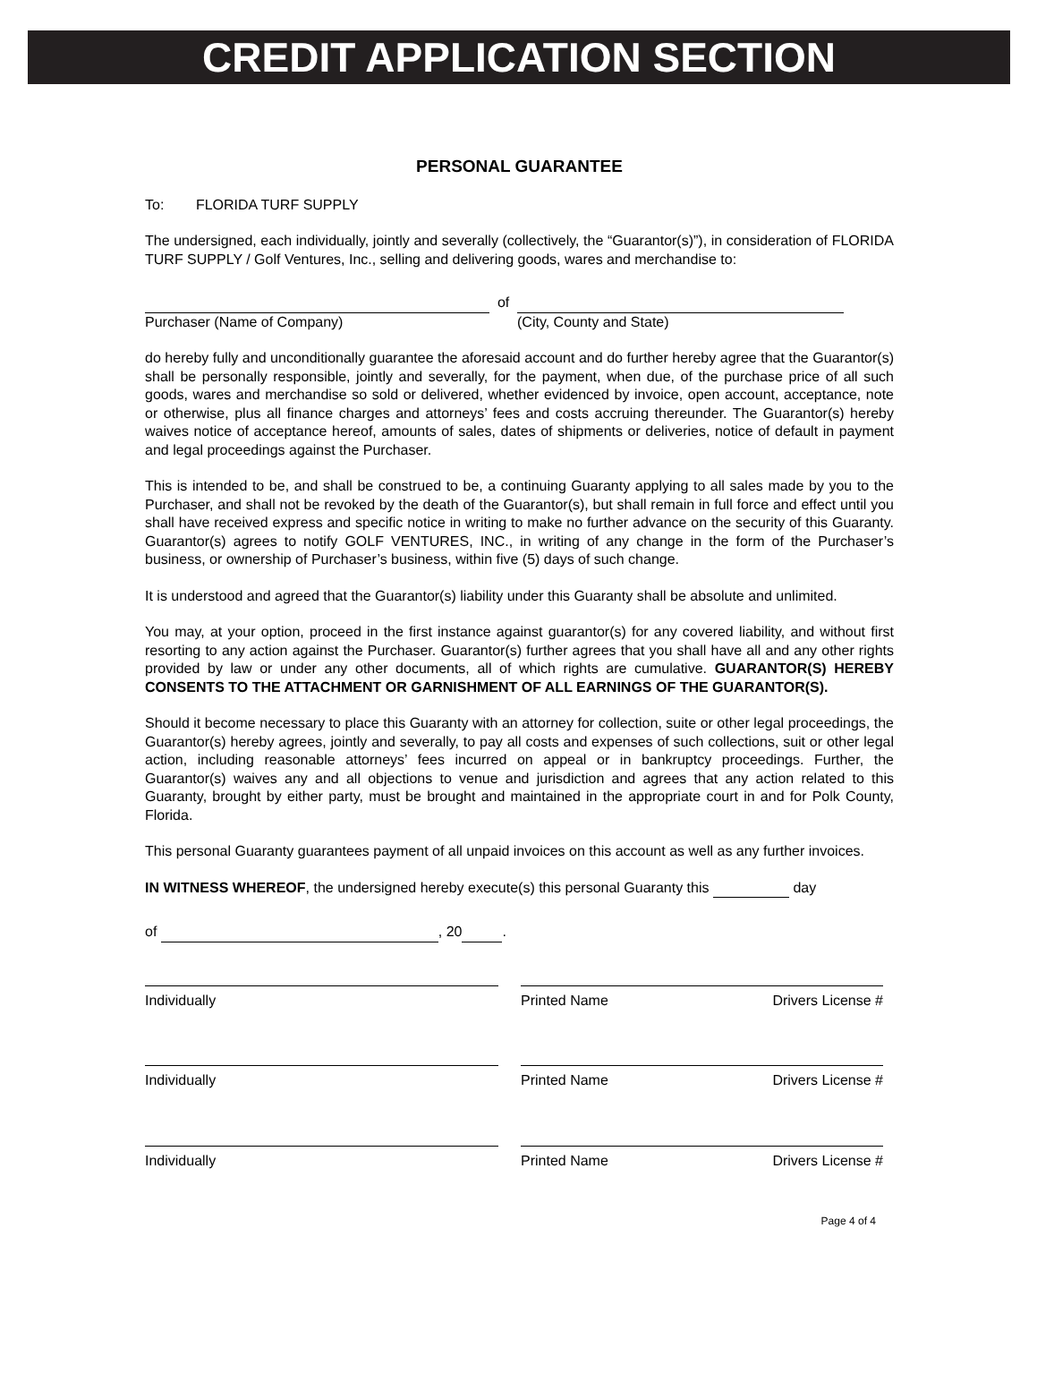CREDIT APPLICATION SECTION
PERSONAL GUARANTEE
To: FLORIDA TURF SUPPLY
The undersigned, each individually, jointly and severally (collectively, the “Guarantor(s)”), in consideration of FLORIDA TURF SUPPLY / Golf Ventures, Inc., selling and delivering goods, wares and merchandise to:
of
Purchaser (Name of Company) (City, County and State)
do hereby fully and unconditionally guarantee the aforesaid account and do further hereby agree that the Guarantor(s) shall be personally responsible, jointly and severally, for the payment, when due, of the purchase price of all such goods, wares and merchandise so sold or delivered, whether evidenced by invoice, open account, acceptance, note or otherwise, plus all finance charges and attorneys’ fees and costs accruing thereunder. The Guarantor(s) hereby waives notice of acceptance hereof, amounts of sales, dates of shipments or deliveries, notice of default in payment and legal proceedings against the Purchaser.
This is intended to be, and shall be construed to be, a continuing Guaranty applying to all sales made by you to the Purchaser, and shall not be revoked by the death of the Guarantor(s), but shall remain in full force and effect until you shall have received express and specific notice in writing to make no further advance on the security of this Guaranty. Guarantor(s) agrees to notify GOLF VENTURES, INC., in writing of any change in the form of the Purchaser’s business, or ownership of Purchaser’s business, within five (5) days of such change.
It is understood and agreed that the Guarantor(s) liability under this Guaranty shall be absolute and unlimited.
You may, at your option, proceed in the first instance against guarantor(s) for any covered liability, and without first resorting to any action against the Purchaser. Guarantor(s) further agrees that you shall have all and any other rights provided by law or under any other documents, all of which rights are cumulative. GUARANTOR(S) HEREBY CONSENTS TO THE ATTACHMENT OR GARNISHMENT OF ALL EARNINGS OF THE GUARANTOR(S).
Should it become necessary to place this Guaranty with an attorney for collection, suite or other legal proceedings, the Guarantor(s) hereby agrees, jointly and severally, to pay all costs and expenses of such collections, suit or other legal action, including reasonable attorneys’ fees incurred on appeal or in bankruptcy proceedings. Further, the Guarantor(s) waives any and all objections to venue and jurisdiction and agrees that any action related to this Guaranty, brought by either party, must be brought and maintained in the appropriate court in and for Polk County, Florida.
This personal Guaranty guarantees payment of all unpaid invoices on this account as well as any further invoices.
IN WITNESS WHEREOF, the undersigned hereby execute(s) this personal Guaranty this day
of , 20 .
Individually Printed Name Drivers License #
Individually Printed Name Drivers License #
Individually Printed Name Drivers License #
Page 4 of 4